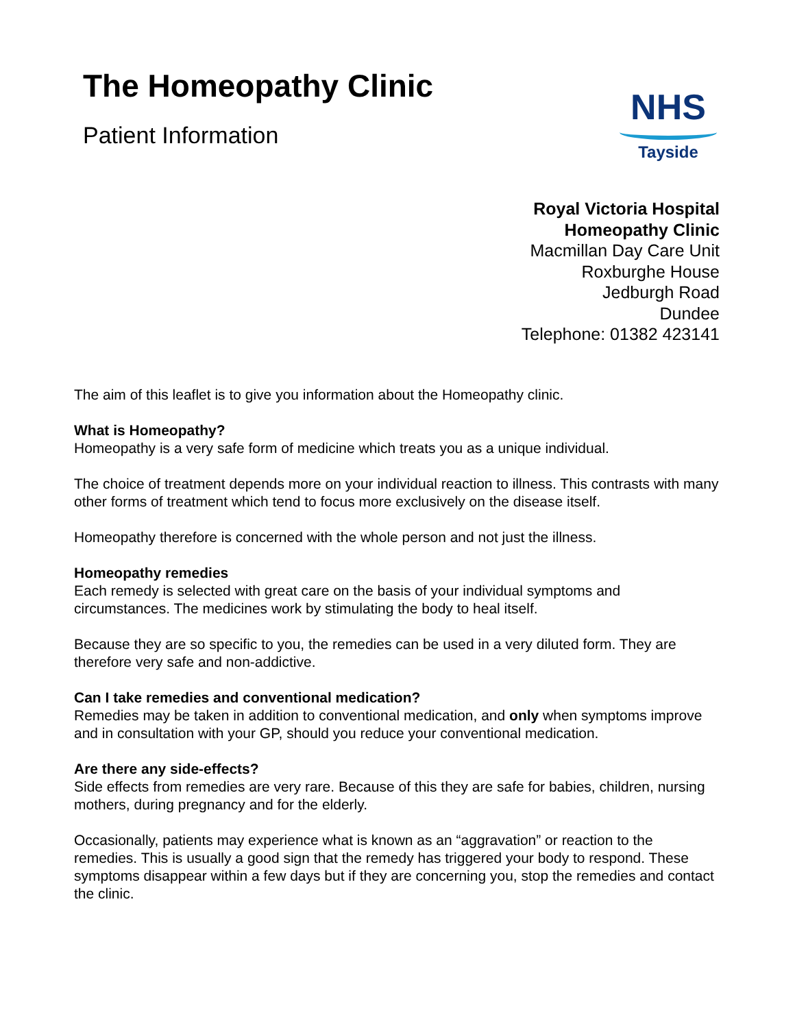The Homeopathy Clinic
Patient Information
NHS
Tayside
Royal Victoria Hospital
Homeopathy Clinic
Macmillan Day Care Unit
Roxburghe House
Jedburgh Road
Dundee
Telephone: 01382 423141
The aim of this leaflet is to give you information about the Homeopathy clinic.
What is Homeopathy?
Homeopathy is a very safe form of medicine which treats you as a unique individual.
The choice of treatment depends more on your individual reaction to illness. This contrasts with many other forms of treatment which tend to focus more exclusively on the disease itself.
Homeopathy therefore is concerned with the whole person and not just the illness.
Homeopathy remedies
Each remedy is selected with great care on the basis of your individual symptoms and circumstances. The medicines work by stimulating the body to heal itself.
Because they are so specific to you, the remedies can be used in a very diluted form. They are therefore very safe and non-addictive.
Can I take remedies and conventional medication?
Remedies may be taken in addition to conventional medication, and only when symptoms improve and in consultation with your GP, should you reduce your conventional medication.
Are there any side-effects?
Side effects from remedies are very rare. Because of this they are safe for babies, children, nursing mothers, during pregnancy and for the elderly.
Occasionally, patients may experience what is known as an “aggravation” or reaction to the remedies. This is usually a good sign that the remedy has triggered your body to respond. These symptoms disappear within a few days but if they are concerning you, stop the remedies and contact the clinic.